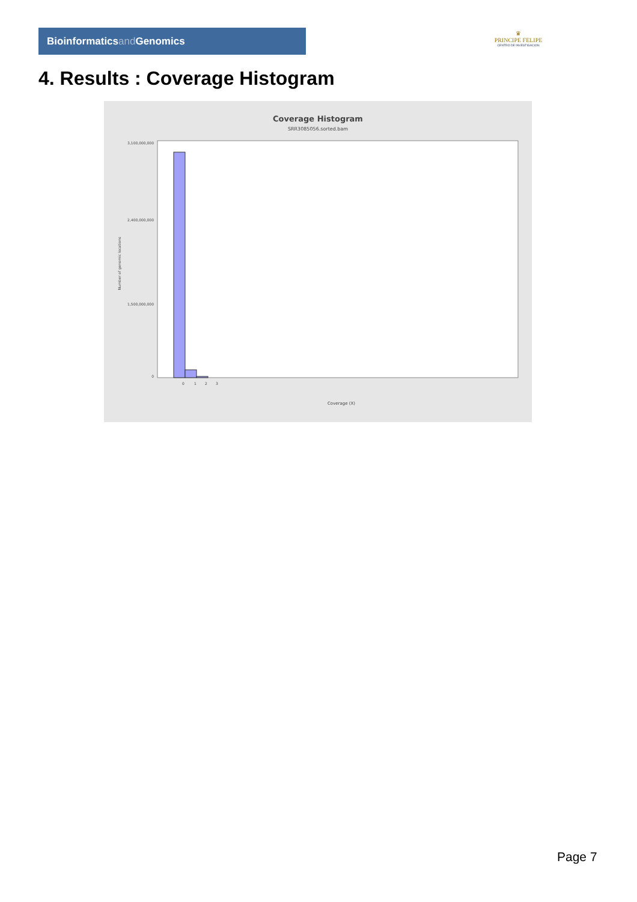Bioinformaticsand Genomics
♛
PRINCIPE FELIPE
CENTRO DE INVESTIGACION
4. Results : Coverage Histogram
Coverage Histogram
SRR3085056.sorted.bam
3,100,000,000
2,400,000,000
1,500,000,000
0
Number of genomic locations
0
1
2
3
Coverage (X)
Page 7